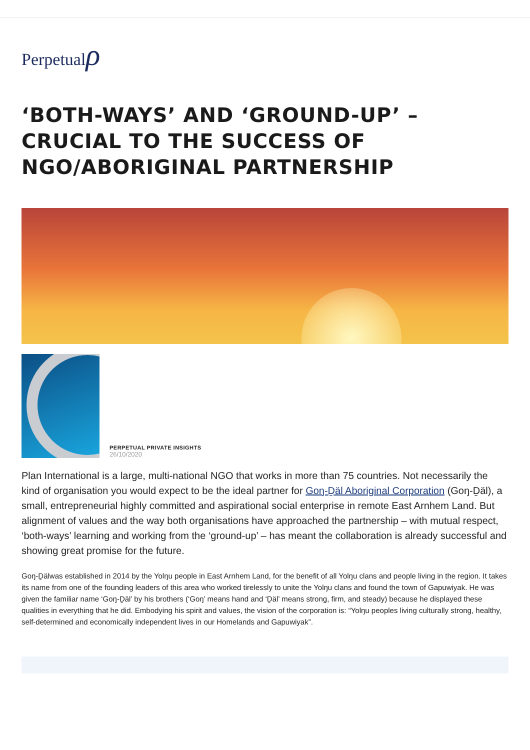Perpetualρ
‘BOTH-WAYS’ AND ‘GROUND-UP’ – CRUCIAL TO THE SUCCESS OF NGO/ABORIGINAL PARTNERSHIP
PERPETUAL PRIVATE INSIGHTS
26/10/2020
Plan International is a large, multi-national NGO that works in more than 75 countries. Not necessarily the kind of organisation you would expect to be the ideal partner for Goŋ-Ḏäl Aboriginal Corporation (Goŋ-Ḏäl), a small, entrepreneurial highly committed and aspirational social enterprise in remote East Arnhem Land. But alignment of values and the way both organisations have approached the partnership – with mutual respect, ‘both-ways’ learning and working from the ‘ground-up’ – has meant the collaboration is already successful and showing great promise for the future.
Goŋ-Ḏälwas established in 2014 by the Yolŋu people in East Arnhem Land, for the benefit of all Yolŋu clans and people living in the region. It takes its name from one of the founding leaders of this area who worked tirelessly to unite the Yolŋu clans and found the town of Gapuwiyak. He was given the familiar name ‘Goŋ-Ḏäl’ by his brothers (‘Goŋ’ means hand and ‘Ḏäl’ means strong, firm, and steady) because he displayed these qualities in everything that he did. Embodying his spirit and values, the vision of the corporation is: “Yolŋu peoples living culturally strong, healthy, self-determined and economically independent lives in our Homelands and Gapuwiyak”.